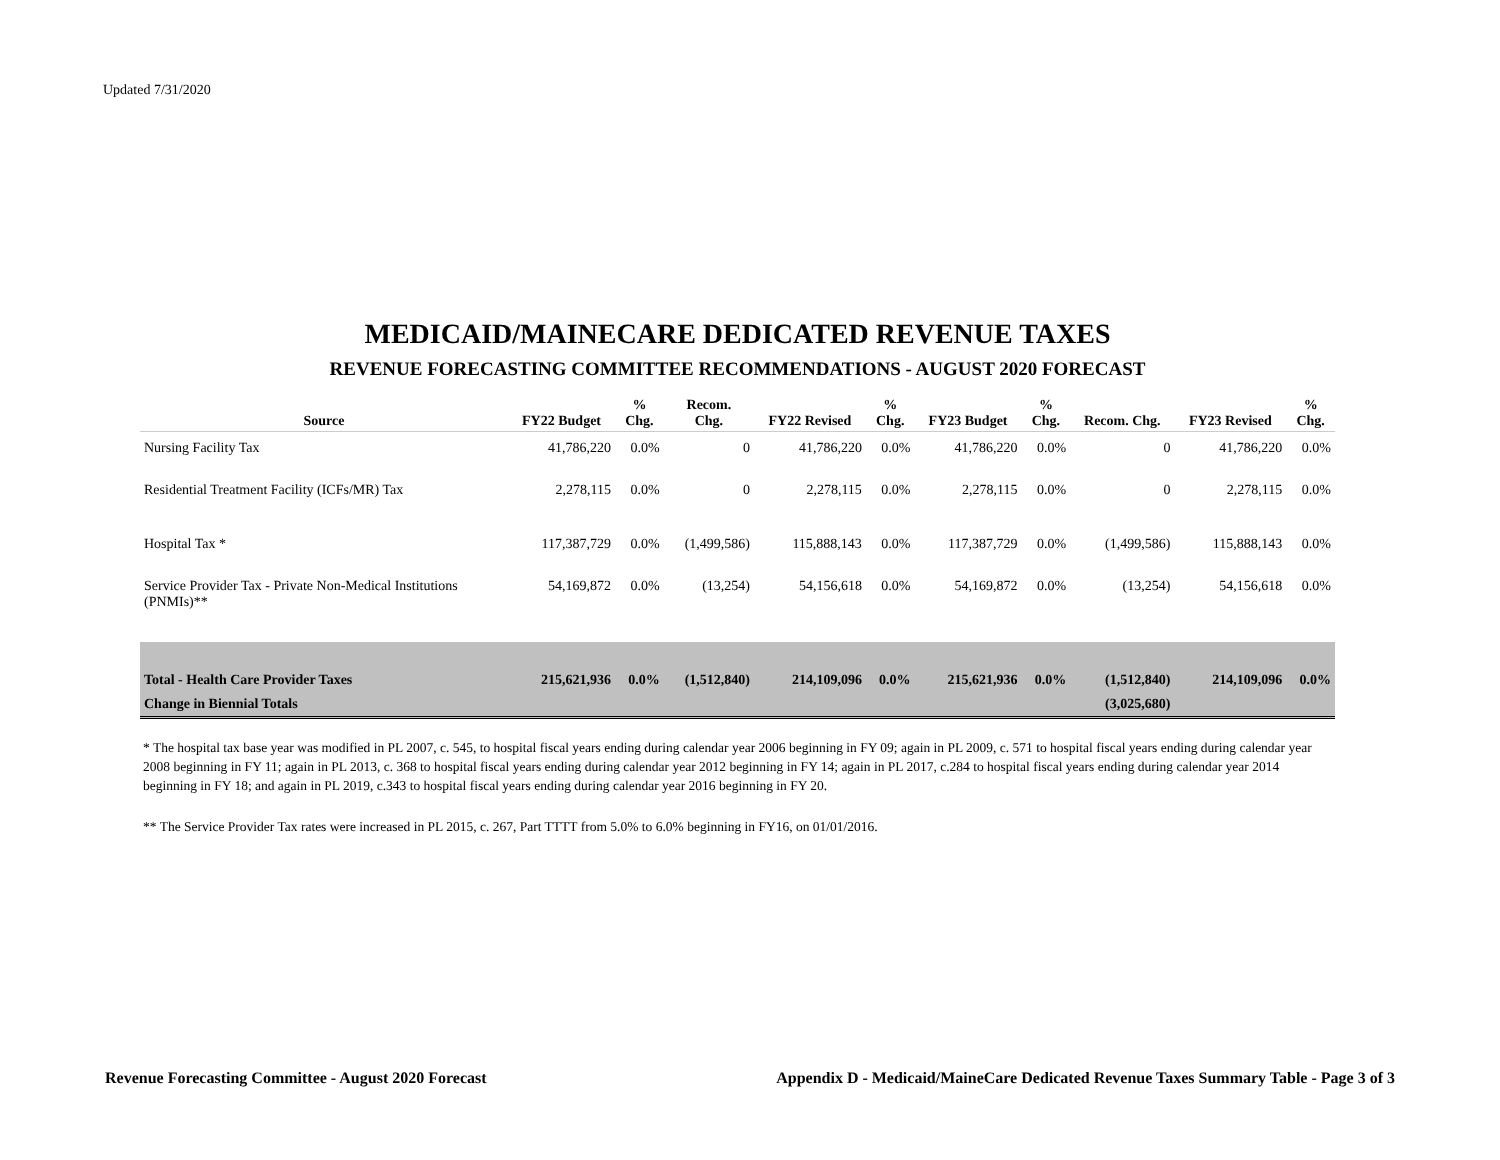Updated 7/31/2020
MEDICAID/MAINECARE DEDICATED REVENUE TAXES
REVENUE FORECASTING COMMITTEE RECOMMENDATIONS - AUGUST 2020 FORECAST
| Source | FY22 Budget | % Chg. | Recom. Chg. | FY22 Revised | % Chg. | FY23 Budget | % Chg. | Recom. Chg. | FY23 Revised | % Chg. |
| --- | --- | --- | --- | --- | --- | --- | --- | --- | --- | --- |
| Nursing Facility Tax | 41,786,220 | 0.0% | 0 | 41,786,220 | 0.0% | 41,786,220 | 0.0% | 0 | 41,786,220 | 0.0% |
| Residential Treatment Facility (ICFs/MR) Tax | 2,278,115 | 0.0% | 0 | 2,278,115 | 0.0% | 2,278,115 | 0.0% | 0 | 2,278,115 | 0.0% |
| Hospital Tax * | 117,387,729 | 0.0% | (1,499,586) | 115,888,143 | 0.0% | 117,387,729 | 0.0% | (1,499,586) | 115,888,143 | 0.0% |
| Service Provider Tax - Private Non-Medical Institutions (PNMIs)** | 54,169,872 | 0.0% | (13,254) | 54,156,618 | 0.0% | 54,169,872 | 0.0% | (13,254) | 54,156,618 | 0.0% |
| Total - Health Care Provider Taxes | 215,621,936 | 0.0% | (1,512,840) | 214,109,096 | 0.0% | 215,621,936 | 0.0% | (1,512,840) | 214,109,096 | 0.0% |
| Change in Biennial Totals | | | | | | | | (3,025,680) | | |
* The hospital tax base year was modified in PL 2007, c. 545, to hospital fiscal years ending during calendar year 2006 beginning in FY 09; again in PL 2009, c. 571 to hospital fiscal years ending during calendar year 2008 beginning in FY 11; again in PL 2013, c. 368 to hospital fiscal years ending during calendar year 2012 beginning in FY 14; again in PL 2017, c.284 to hospital fiscal years ending during calendar year 2014 beginning in FY 18; and again in PL 2019, c.343 to hospital fiscal years ending during calendar year 2016 beginning in FY 20.
** The Service Provider Tax rates were increased in PL 2015, c. 267, Part TTTT from 5.0% to 6.0% beginning in FY16, on 01/01/2016.
Revenue Forecasting Committee - August 2020 Forecast Appendix D - Medicaid/MaineCare Dedicated Revenue Taxes Summary Table - Page 3 of 3